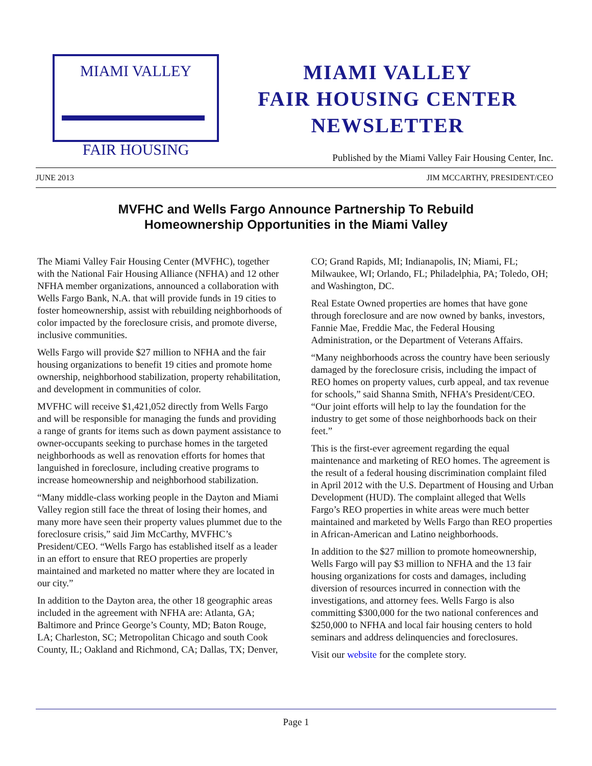MIAMI VALLEY
FAIR HOUSING
MIAMI VALLEY
FAIR HOUSING CENTER
NEWSLETTER
Published by the Miami Valley Fair Housing Center, Inc.
JUNE 2013 JIM MCCARTHY, PRESIDENT/CEO
MVFHC and Wells Fargo Announce Partnership To Rebuild
Homeownership Opportunities in the Miami Valley
The Miami Valley Fair Housing Center (MVFHC), together with the National Fair Housing Alliance (NFHA) and 12 other NFHA member organizations, announced a collaboration with Wells Fargo Bank, N.A. that will provide funds in 19 cities to foster homeownership, assist with rebuilding neighborhoods of color impacted by the foreclosure crisis, and promote diverse, inclusive communities.
Wells Fargo will provide $27 million to NFHA and the fair housing organizations to benefit 19 cities and promote home ownership, neighborhood stabilization, property rehabilitation, and development in communities of color.
MVFHC will receive $1,421,052 directly from Wells Fargo and will be responsible for managing the funds and providing a range of grants for items such as down payment assistance to owner-occupants seeking to purchase homes in the targeted neighborhoods as well as renovation efforts for homes that languished in foreclosure, including creative programs to increase homeownership and neighborhood stabilization.
“Many middle-class working people in the Dayton and Miami Valley region still face the threat of losing their homes, and many more have seen their property values plummet due to the foreclosure crisis,” said Jim McCarthy, MVFHC’s President/CEO. “Wells Fargo has established itself as a leader in an effort to ensure that REO properties are properly maintained and marketed no matter where they are located in our city.”
In addition to the Dayton area, the other 18 geographic areas included in the agreement with NFHA are: Atlanta, GA; Baltimore and Prince George’s County, MD; Baton Rouge, LA; Charleston, SC; Metropolitan Chicago and south Cook County, IL; Oakland and Richmond, CA; Dallas, TX; Denver, CO; Grand Rapids, MI; Indianapolis, IN; Miami, FL; Milwaukee, WI; Orlando, FL; Philadelphia, PA; Toledo, OH; and Washington, DC.
Real Estate Owned properties are homes that have gone through foreclosure and are now owned by banks, investors, Fannie Mae, Freddie Mac, the Federal Housing Administration, or the Department of Veterans Affairs.
“Many neighborhoods across the country have been seriously damaged by the foreclosure crisis, including the impact of REO homes on property values, curb appeal, and tax revenue for schools,” said Shanna Smith, NFHA’s President/CEO. “Our joint efforts will help to lay the foundation for the industry to get some of those neighborhoods back on their feet.”
This is the first-ever agreement regarding the equal maintenance and marketing of REO homes. The agreement is the result of a federal housing discrimination complaint filed in April 2012 with the U.S. Department of Housing and Urban Development (HUD). The complaint alleged that Wells Fargo’s REO properties in white areas were much better maintained and marketed by Wells Fargo than REO properties in African-American and Latino neighborhoods.
In addition to the $27 million to promote homeownership, Wells Fargo will pay $3 million to NFHA and the 13 fair housing organizations for costs and damages, including diversion of resources incurred in connection with the investigations, and attorney fees. Wells Fargo is also committing $300,000 for the two national conferences and $250,000 to NFHA and local fair housing centers to hold seminars and address delinquencies and foreclosures.
Visit our website for the complete story.
Page 1